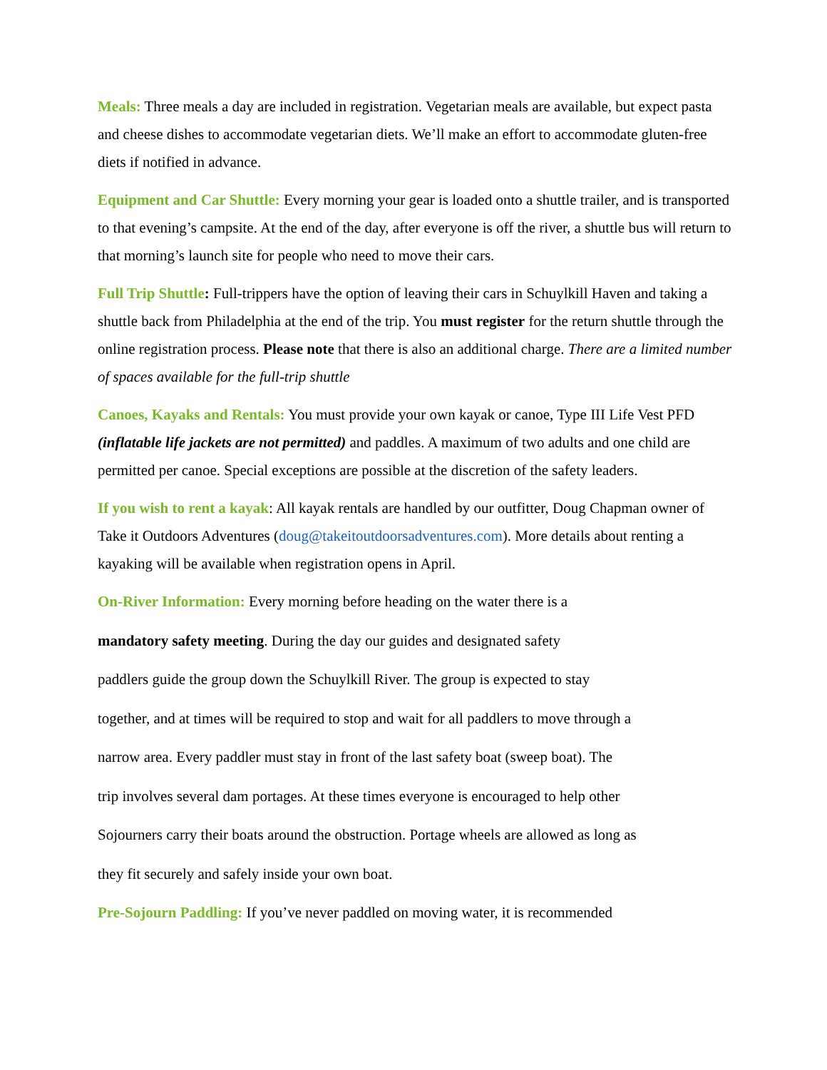Meals: Three meals a day are included in registration. Vegetarian meals are available, but expect pasta and cheese dishes to accommodate vegetarian diets. We’ll make an effort to accommodate gluten-free diets if notified in advance.
Equipment and Car Shuttle: Every morning your gear is loaded onto a shuttle trailer, and is transported to that evening’s campsite. At the end of the day, after everyone is off the river, a shuttle bus will return to that morning’s launch site for people who need to move their cars.
Full Trip Shuttle: Full-trippers have the option of leaving their cars in Schuylkill Haven and taking a shuttle back from Philadelphia at the end of the trip. You must register for the return shuttle through the online registration process. Please note that there is also an additional charge. There are a limited number of spaces available for the full-trip shuttle
Canoes, Kayaks and Rentals: You must provide your own kayak or canoe, Type III Life Vest PFD (inflatable life jackets are not permitted) and paddles. A maximum of two adults and one child are permitted per canoe. Special exceptions are possible at the discretion of the safety leaders.
If you wish to rent a kayak: All kayak rentals are handled by our outfitter, Doug Chapman owner of Take it Outdoors Adventures (doug@takeitoutdoorsadventures.com). More details about renting a kayaking will be available when registration opens in April.
On-River Information: Every morning before heading on the water there is a
mandatory safety meeting. During the day our guides and designated safety
paddlers guide the group down the Schuylkill River. The group is expected to stay
together, and at times will be required to stop and wait for all paddlers to move through a
narrow area. Every paddler must stay in front of the last safety boat (sweep boat). The
trip involves several dam portages. At these times everyone is encouraged to help other
Sojourners carry their boats around the obstruction. Portage wheels are allowed as long as
they fit securely and safely inside your own boat.
Pre-Sojourn Paddling: If you’ve never paddled on moving water, it is recommended